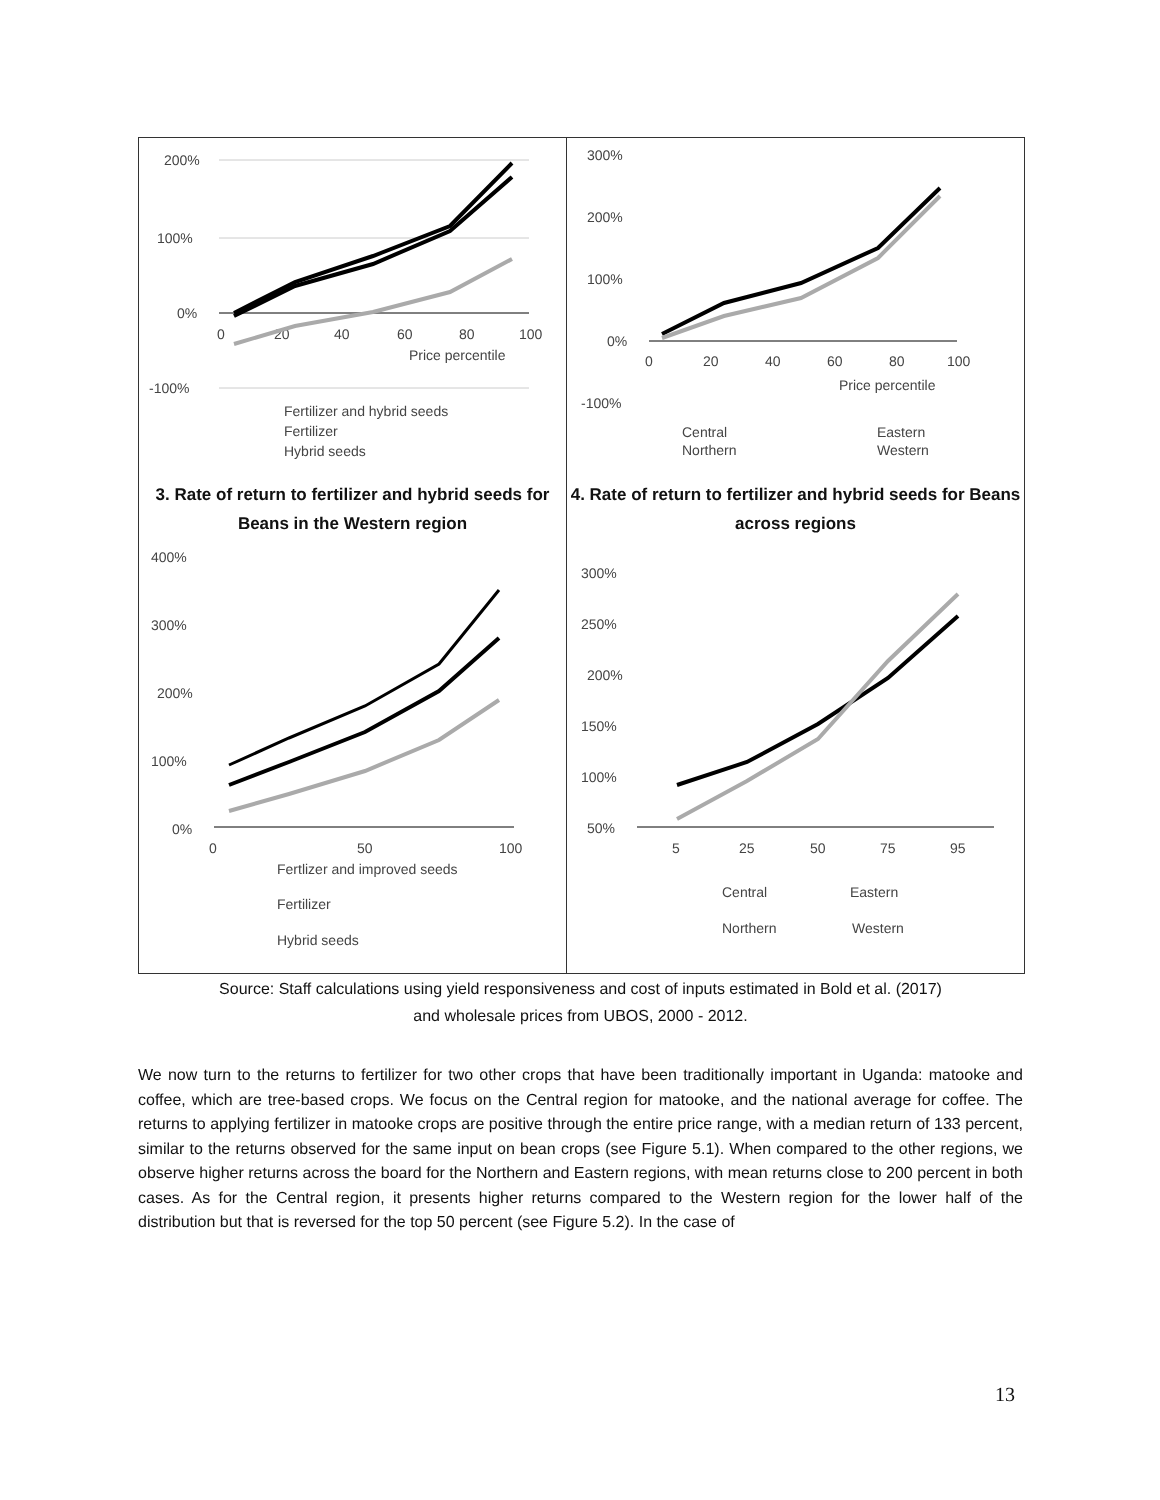200%
100%
0%
-100%
0
20
40
60
80
100
Price percentile
Fertilizer and hybrid seeds
Fertilizer
Hybrid seeds
300%
200%
100%
0%
-100%
0
20
40
60
80
100
Price percentile
Central
Eastern
Northern
Western
3. Rate of return to fertilizer and hybrid seeds for Beans in the Western region
4. Rate of return to fertilizer and hybrid seeds for Beans across regions
400%
300%
200%
100%
0%
0
50
100
Fertlizer and improved seeds
Fertilizer
Hybrid seeds
300%
250%
200%
150%
100%
50%
5
25
50
75
95
Central
Eastern
Northern
Western
Source: Staff calculations using yield responsiveness and cost of inputs estimated in Bold et al. (2017)
and wholesale prices from UBOS, 2000 - 2012.
We now turn to the returns to fertilizer for two other crops that have been traditionally important in Uganda: matooke and coffee, which are tree-based crops. We focus on the Central region for matooke, and the national average for coffee. The returns to applying fertilizer in matooke crops are positive through the entire price range, with a median return of 133 percent, similar to the returns observed for the same input on bean crops (see Figure 5.1). When compared to the other regions, we observe higher returns across the board for the Northern and Eastern regions, with mean returns close to 200 percent in both cases. As for the Central region, it presents higher returns compared to the Western region for the lower half of the distribution but that is reversed for the top 50 percent (see Figure 5.2). In the case of
13